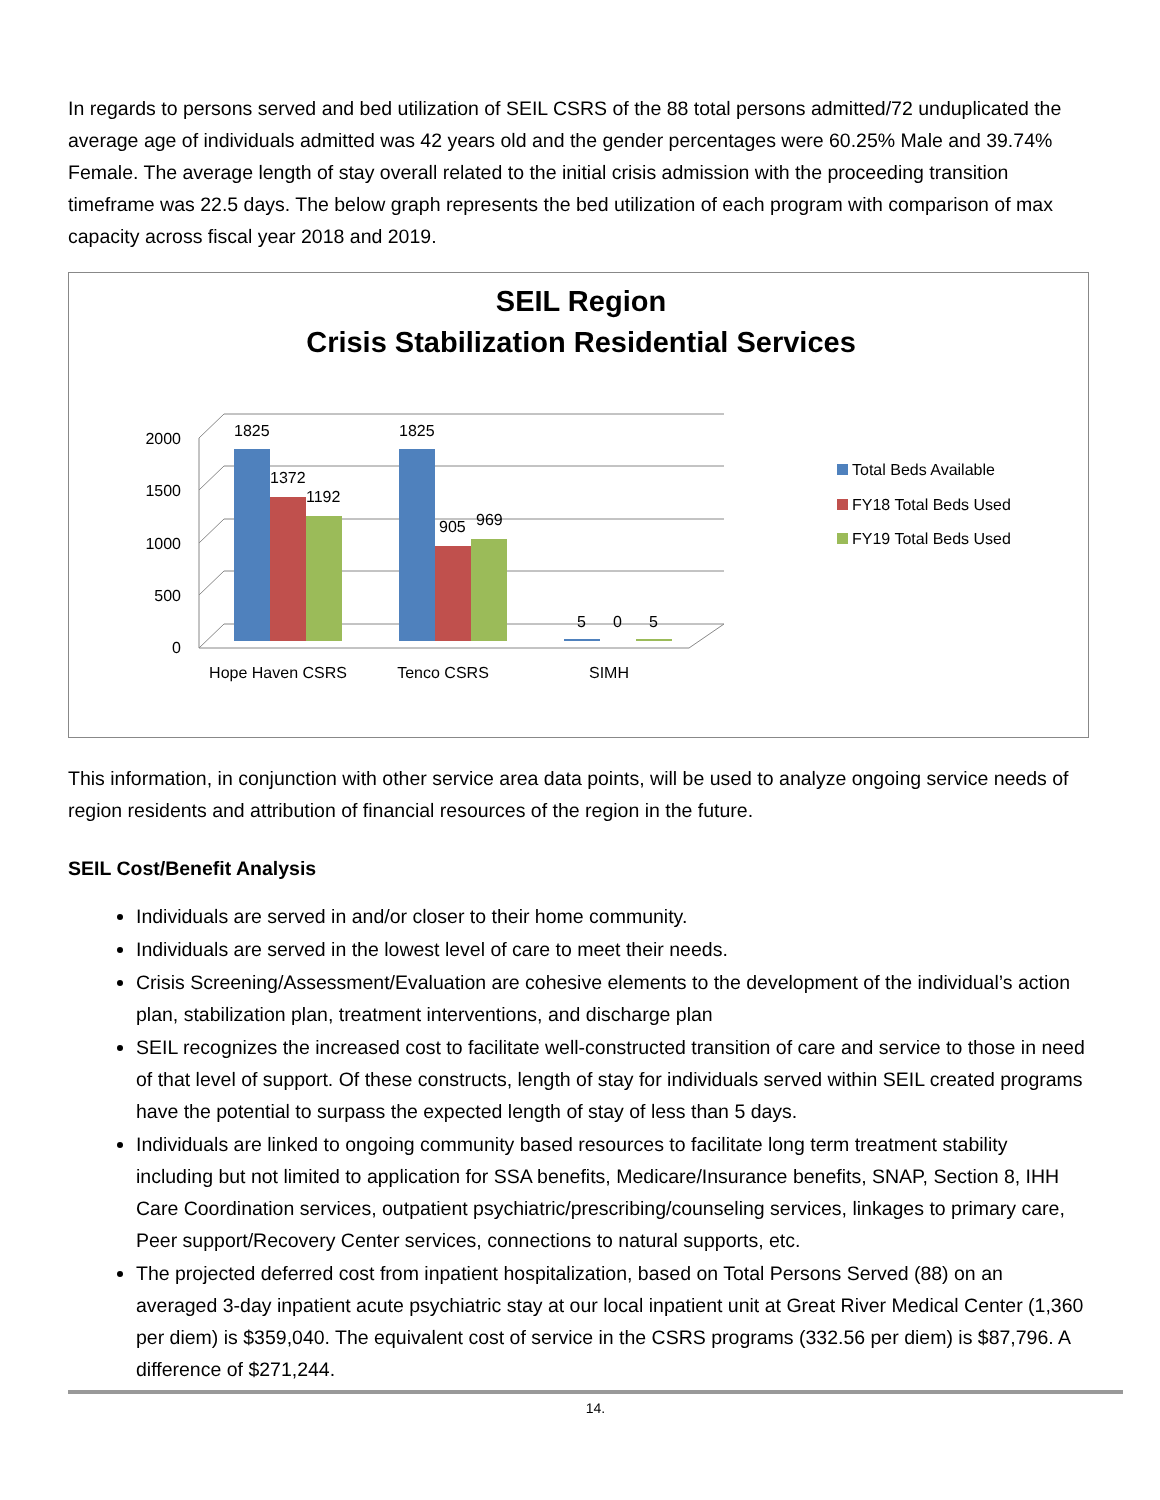In regards to persons served and bed utilization of SEIL CSRS of the 88 total persons admitted/72 unduplicated the average age of individuals admitted was 42 years old and the gender percentages were 60.25% Male and 39.74% Female. The average length of stay overall related to the initial crisis admission with the proceeding transition timeframe was 22.5 days. The below graph represents the bed utilization of each program with comparison of max capacity across fiscal year 2018 and 2019.
SEIL Region
Crisis Stabilization Residential Services
2000
1500
1000
500
0
1825
1372
1192
1825
905
969
5
0
5
Hope Haven CSRS
Tenco CSRS
SIMH
Total Beds Available
FY18 Total Beds Used
FY19 Total Beds Used
This information, in conjunction with other service area data points, will be used to analyze ongoing service needs of region residents and attribution of financial resources of the region in the future.
SEIL Cost/Benefit Analysis
Individuals are served in and/or closer to their home community.
Individuals are served in the lowest level of care to meet their needs.
Crisis Screening/Assessment/Evaluation are cohesive elements to the development of the individual’s action plan, stabilization plan, treatment interventions, and discharge plan
SEIL recognizes the increased cost to facilitate well-constructed transition of care and service to those in need of that level of support. Of these constructs, length of stay for individuals served within SEIL created programs have the potential to surpass the expected length of stay of less than 5 days.
Individuals are linked to ongoing community based resources to facilitate long term treatment stability including but not limited to application for SSA benefits, Medicare/Insurance benefits, SNAP, Section 8, IHH Care Coordination services, outpatient psychiatric/prescribing/counseling services, linkages to primary care, Peer support/Recovery Center services, connections to natural supports, etc.
The projected deferred cost from inpatient hospitalization, based on Total Persons Served (88) on an averaged 3-day inpatient acute psychiatric stay at our local inpatient unit at Great River Medical Center (1,360 per diem) is $359,040. The equivalent cost of service in the CSRS programs (332.56 per diem) is $87,796. A difference of $271,244.
14.